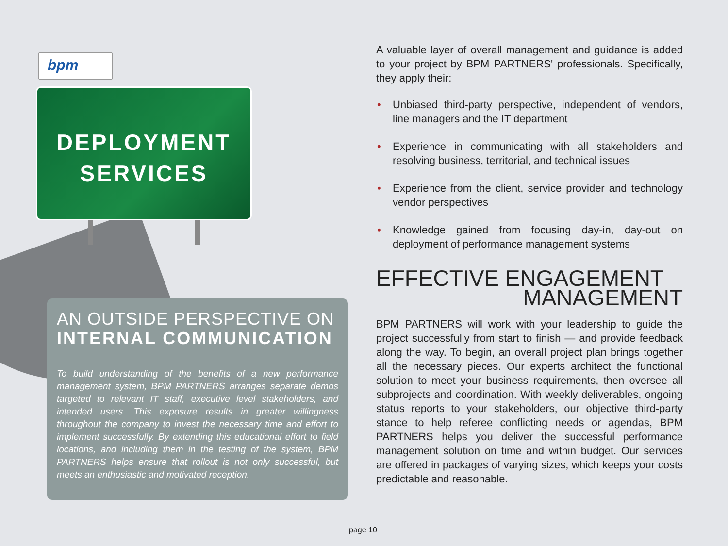bpm
DEPLOYMENT
SERVICES
AN OUTSIDE PERSPECTIVE ON INTERNAL COMMUNICATION
To build understanding of the benefits of a new performance management system, BPM PARTNERS arranges separate demos targeted to relevant IT staff, executive level stakeholders, and intended users. This exposure results in greater willingness throughout the company to invest the necessary time and effort to implement successfully. By extending this educational effort to field locations, and including them in the testing of the system, BPM PARTNERS helps ensure that rollout is not only successful, but meets an enthusiastic and motivated reception.
A valuable layer of overall management and guidance is added to your project by BPM PARTNERS' professionals. Specifically, they apply their:
• Unbiased third-party perspective, independent of vendors, line managers and the IT department
• Experience in communicating with all stakeholders and resolving business, territorial, and technical issues
• Experience from the client, service provider and technology vendor perspectives
• Knowledge gained from focusing day-in, day-out on deployment of performance management systems
EFFECTIVE ENGAGEMENT
MANAGEMENT
BPM PARTNERS will work with your leadership to guide the project successfully from start to finish — and provide feedback along the way. To begin, an overall project plan brings together all the necessary pieces. Our experts architect the functional solution to meet your business requirements, then oversee all subprojects and coordination. With weekly deliverables, ongoing status reports to your stakeholders, our objective third-party stance to help referee conflicting needs or agendas, BPM PARTNERS helps you deliver the successful performance management solution on time and within budget. Our services are offered in packages of varying sizes, which keeps your costs predictable and reasonable.
page 10